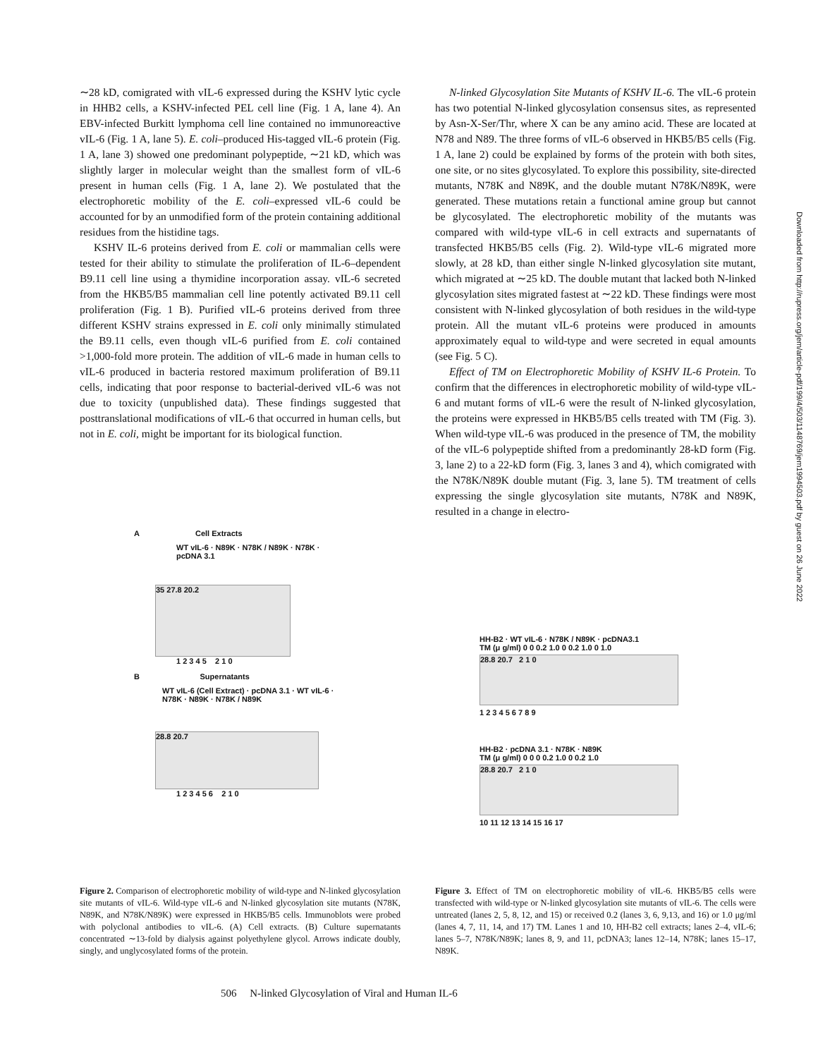∼28 kD, comigrated with vIL-6 expressed during the KSHV lytic cycle in HHB2 cells, a KSHV-infected PEL cell line (Fig. 1 A, lane 4). An EBV-infected Burkitt lymphoma cell line contained no immunoreactive vIL-6 (Fig. 1 A, lane 5). E. coli–produced His-tagged vIL-6 protein (Fig. 1 A, lane 3) showed one predominant polypeptide, ∼21 kD, which was slightly larger in molecular weight than the smallest form of vIL-6 present in human cells (Fig. 1 A, lane 2). We postulated that the electrophoretic mobility of the E. coli–expressed vIL-6 could be accounted for by an unmodified form of the protein containing additional residues from the histidine tags.
KSHV IL-6 proteins derived from E. coli or mammalian cells were tested for their ability to stimulate the proliferation of IL-6–dependent B9.11 cell line using a thymidine incorporation assay. vIL-6 secreted from the HKB5/B5 mammalian cell line potently activated B9.11 cell proliferation (Fig. 1 B). Purified vIL-6 proteins derived from three different KSHV strains expressed in E. coli only minimally stimulated the B9.11 cells, even though vIL-6 purified from E. coli contained >1,000-fold more protein. The addition of vIL-6 made in human cells to vIL-6 produced in bacteria restored maximum proliferation of B9.11 cells, indicating that poor response to bacterial-derived vIL-6 was not due to toxicity (unpublished data). These findings suggested that posttranslational modifications of vIL-6 that occurred in human cells, but not in E. coli, might be important for its biological function.
N-linked Glycosylation Site Mutants of KSHV IL-6. The vIL-6 protein has two potential N-linked glycosylation consensus sites, as represented by Asn-X-Ser/Thr, where X can be any amino acid. These are located at N78 and N89. The three forms of vIL-6 observed in HKB5/B5 cells (Fig. 1 A, lane 2) could be explained by forms of the protein with both sites, one site, or no sites glycosylated. To explore this possibility, site-directed mutants, N78K and N89K, and the double mutant N78K/N89K, were generated. These mutations retain a functional amine group but cannot be glycosylated. The electrophoretic mobility of the mutants was compared with wild-type vIL-6 in cell extracts and supernatants of transfected HKB5/B5 cells (Fig. 2). Wild-type vIL-6 migrated more slowly, at 28 kD, than either single N-linked glycosylation site mutant, which migrated at ∼25 kD. The double mutant that lacked both N-linked glycosylation sites migrated fastest at ∼22 kD. These findings were most consistent with N-linked glycosylation of both residues in the wild-type protein. All the mutant vIL-6 proteins were produced in amounts approximately equal to wild-type and were secreted in equal amounts (see Fig. 5 C).
Effect of TM on Electrophoretic Mobility of KSHV IL-6 Protein. To confirm that the differences in electrophoretic mobility of wild-type vIL-6 and mutant forms of vIL-6 were the result of N-linked glycosylation, the proteins were expressed in HKB5/B5 cells treated with TM (Fig. 3). When wild-type vIL-6 was produced in the presence of TM, the mobility of the vIL-6 polypeptide shifted from a predominantly 28-kD form (Fig. 3, lane 2) to a 22-kD form (Fig. 3, lanes 3 and 4), which comigrated with the N78K/N89K double mutant (Fig. 3, lane 5). TM treatment of cells expressing the single glycosylation site mutants, N78K and N89K, resulted in a change in electro-
A Cell Extracts
WT vIL-6 · N89K · N78K / N89K · N78K · pcDNA 3.1
35 27.8 20.2
1 2 3 4 5 2 1 0
B Supernatants
WT vIL-6 (Cell Extract) · pcDNA 3.1 · WT vIL-6 · N78K · N89K · N78K / N89K
28.8 20.7
1 2 3 4 5 6 2 1 0
HH-B2 · WT vIL-6 · N78K / N89K · pcDNA3.1
TM (μ g/ml) 0 0 0.2 1.0 0 0.2 1.0 0 1.0
28.8 20.7 2 1 0
1 2 3 4 5 6 7 8 9
HH-B2 · pcDNA 3.1 · N78K · N89K
TM (μ g/ml) 0 0 0 0.2 1.0 0 0.2 1.0
28.8 20.7 2 1 0
10 11 12 13 14 15 16 17
Figure 2. Comparison of electrophoretic mobility of wild-type and N-linked glycosylation site mutants of vIL-6. Wild-type vIL-6 and N-linked glycosylation site mutants (N78K, N89K, and N78K/N89K) were expressed in HKB5/B5 cells. Immunoblots were probed with polyclonal antibodies to vIL-6. (A) Cell extracts. (B) Culture supernatants concentrated ∼13-fold by dialysis against polyethylene glycol. Arrows indicate doubly, singly, and unglycosylated forms of the protein.
Figure 3. Effect of TM on electrophoretic mobility of vIL-6. HKB5/B5 cells were transfected with wild-type or N-linked glycosylation site mutants of vIL-6. The cells were untreated (lanes 2, 5, 8, 12, and 15) or received 0.2 (lanes 3, 6, 9,13, and 16) or 1.0 μg/ml (lanes 4, 7, 11, 14, and 17) TM. Lanes 1 and 10, HH-B2 cell extracts; lanes 2–4, vIL-6; lanes 5–7, N78K/N89K; lanes 8, 9, and 11, pcDNA3; lanes 12–14, N78K; lanes 15–17, N89K.
506 N-linked Glycosylation of Viral and Human IL-6
Downloaded from http://rupress.org/jem/article-pdf/199/4/503/1148769/jem1994503.pdf by guest on 26 June 2022